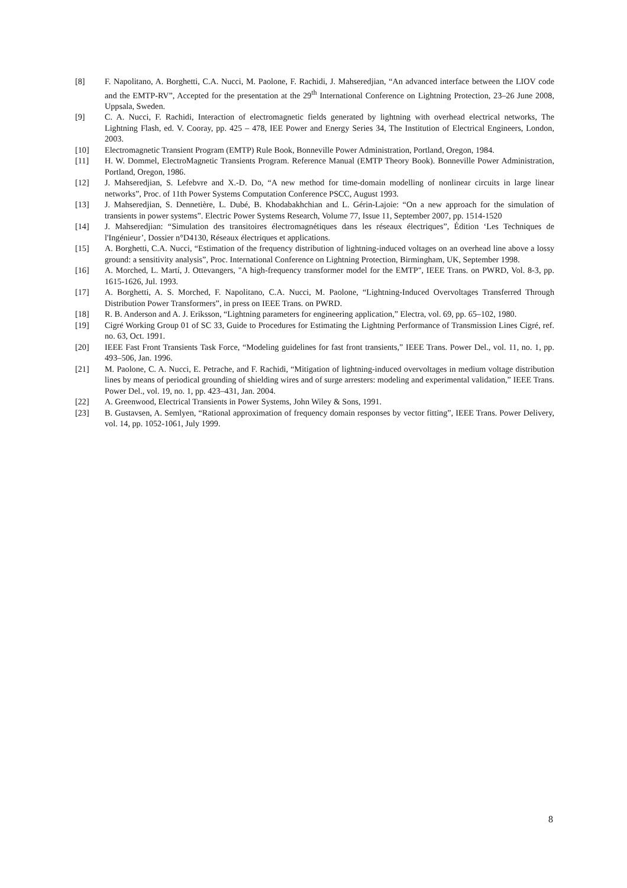[8] F. Napolitano, A. Borghetti, C.A. Nucci, M. Paolone, F. Rachidi, J. Mahseredjian, “An advanced interface between the LIOV code and the EMTP-RV”, Accepted for the presentation at the 29<sup>th</sup> International Conference on Lightning Protection, 23–26 June 2008, Uppsala, Sweden.
[9] C. A. Nucci, F. Rachidi, Interaction of electromagnetic fields generated by lightning with overhead electrical networks, The Lightning Flash, ed. V. Cooray, pp. 425 – 478, IEE Power and Energy Series 34, The Institution of Electrical Engineers, London, 2003.
[10] Electromagnetic Transient Program (EMTP) Rule Book, Bonneville Power Administration, Portland, Oregon, 1984.
[11] H. W. Dommel, ElectroMagnetic Transients Program. Reference Manual (EMTP Theory Book). Bonneville Power Administration, Portland, Oregon, 1986.
[12] J. Mahseredjian, S. Lefebvre and X.-D. Do, “A new method for time-domain modelling of nonlinear circuits in large linear networks”, Proc. of 11th Power Systems Computation Conference PSCC, August 1993.
[13] J. Mahseredjian, S. Dennetière, L. Dubé, B. Khodabakhchian and L. Gérin-Lajoie: “On a new approach for the simulation of transients in power systems”. Electric Power Systems Research, Volume 77, Issue 11, September 2007, pp. 1514-1520
[14] J. Mahseredjian: “Simulation des transitoires électromagnétiques dans les réseaux électriques”, Édition ‘Les Techniques de l'Ingénieur’, Dossier n°D4130, Réseaux électriques et applications.
[15] A. Borghetti, C.A. Nucci, “Estimation of the frequency distribution of lightning-induced voltages on an overhead line above a lossy ground: a sensitivity analysis”, Proc. International Conference on Lightning Protection, Birmingham, UK, September 1998.
[16] A. Morched, L. Martí, J. Ottevangers, "A high-frequency transformer model for the EMTP", IEEE Trans. on PWRD, Vol. 8-3, pp. 1615-1626, Jul. 1993.
[17] A. Borghetti, A. S. Morched, F. Napolitano, C.A. Nucci, M. Paolone, “Lightning-Induced Overvoltages Transferred Through Distribution Power Transformers”, in press on IEEE Trans. on PWRD.
[18] R. B. Anderson and A. J. Eriksson, “Lightning parameters for engineering application,” Electra, vol. 69, pp. 65–102, 1980.
[19] Cigré Working Group 01 of SC 33, Guide to Procedures for Estimating the Lightning Performance of Transmission Lines Cigré, ref. no. 63, Oct. 1991.
[20] IEEE Fast Front Transients Task Force, “Modeling guidelines for fast front transients,” IEEE Trans. Power Del., vol. 11, no. 1, pp. 493–506, Jan. 1996.
[21] M. Paolone, C. A. Nucci, E. Petrache, and F. Rachidi, “Mitigation of lightning-induced overvoltages in medium voltage distribution lines by means of periodical grounding of shielding wires and of surge arresters: modeling and experimental validation,” IEEE Trans. Power Del., vol. 19, no. 1, pp. 423–431, Jan. 2004.
[22] A. Greenwood, Electrical Transients in Power Systems, John Wiley & Sons, 1991.
[23] B. Gustavsen, A. Semlyen, “Rational approximation of frequency domain responses by vector fitting”, IEEE Trans. Power Delivery, vol. 14, pp. 1052-1061, July 1999.
8